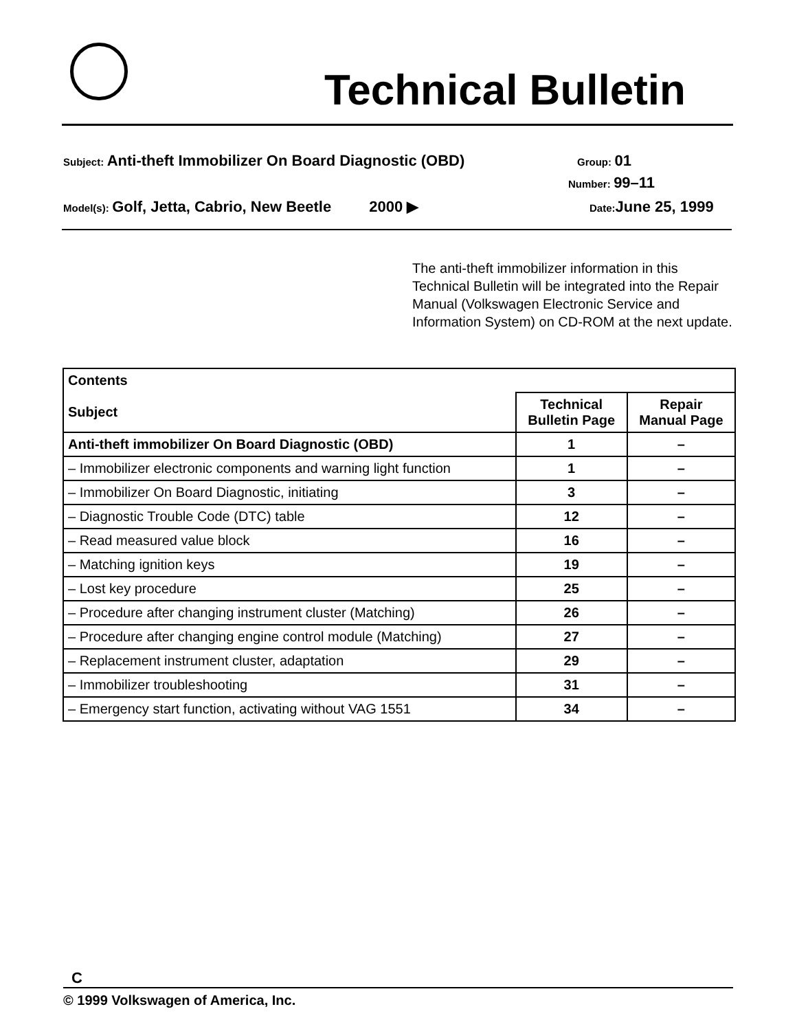Technical Bulletin
Subject: Anti-theft Immobilizer On Board Diagnostic (OBD) Group: 01
Number: 99–11
Model(s): Golf, Jetta, Cabrio, New Beetle 2000 ▶ Date: June 25, 1999
The anti-theft immobilizer information in this Technical Bulletin will be integrated into the Repair Manual (Volkswagen Electronic Service and Information System) on CD-ROM at the next update.
| Contents | | |
| --- | --- | --- |
| Subject | Technical Bulletin Page | Repair Manual Page |
| Anti-theft immobilizer On Board Diagnostic (OBD) | 1 | – |
| – Immobilizer electronic components and warning light function | 1 | – |
| – Immobilizer On Board Diagnostic, initiating | 3 | – |
| – Diagnostic Trouble Code (DTC) table | 12 | – |
| – Read measured value block | 16 | – |
| – Matching ignition keys | 19 | – |
| – Lost key procedure | 25 | – |
| – Procedure after changing instrument cluster (Matching) | 26 | – |
| – Procedure after changing engine control module (Matching) | 27 | – |
| – Replacement instrument cluster, adaptation | 29 | – |
| – Immobilizer troubleshooting | 31 | – |
| – Emergency start function, activating without VAG 1551 | 34 | – |
C
© 1999 Volkswagen of America, Inc.